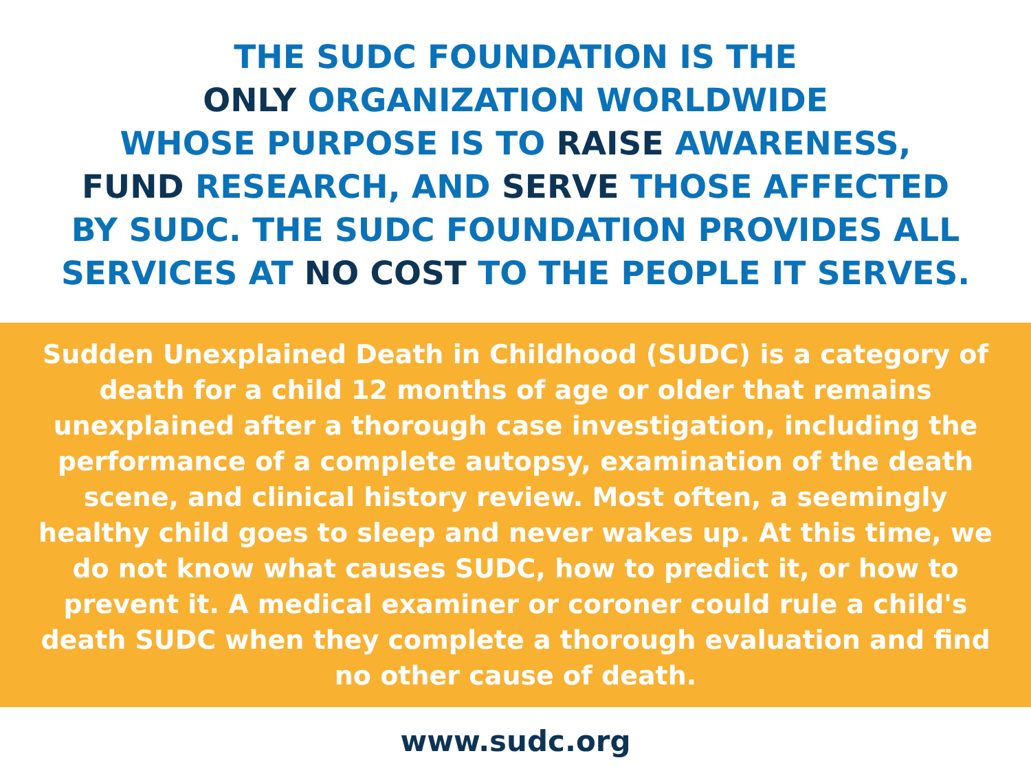THE SUDC FOUNDATION IS THE
ONLY ORGANIZATION WORLDWIDE
WHOSE PURPOSE IS TO RAISE AWARENESS,
FUND RESEARCH, AND SERVE THOSE AFFECTED
BY SUDC. THE SUDC FOUNDATION PROVIDES ALL
SERVICES AT NO COST TO THE PEOPLE IT SERVES.
Sudden Unexplained Death in Childhood (SUDC) is a category of death for a child 12 months of age or older that remains unexplained after a thorough case investigation, including the performance of a complete autopsy, examination of the death scene, and clinical history review. Most often, a seemingly healthy child goes to sleep and never wakes up. At this time, we do not know what causes SUDC, how to predict it, or how to prevent it. A medical examiner or coroner could rule a child's death SUDC when they complete a thorough evaluation and find no other cause of death.
www.sudc.org